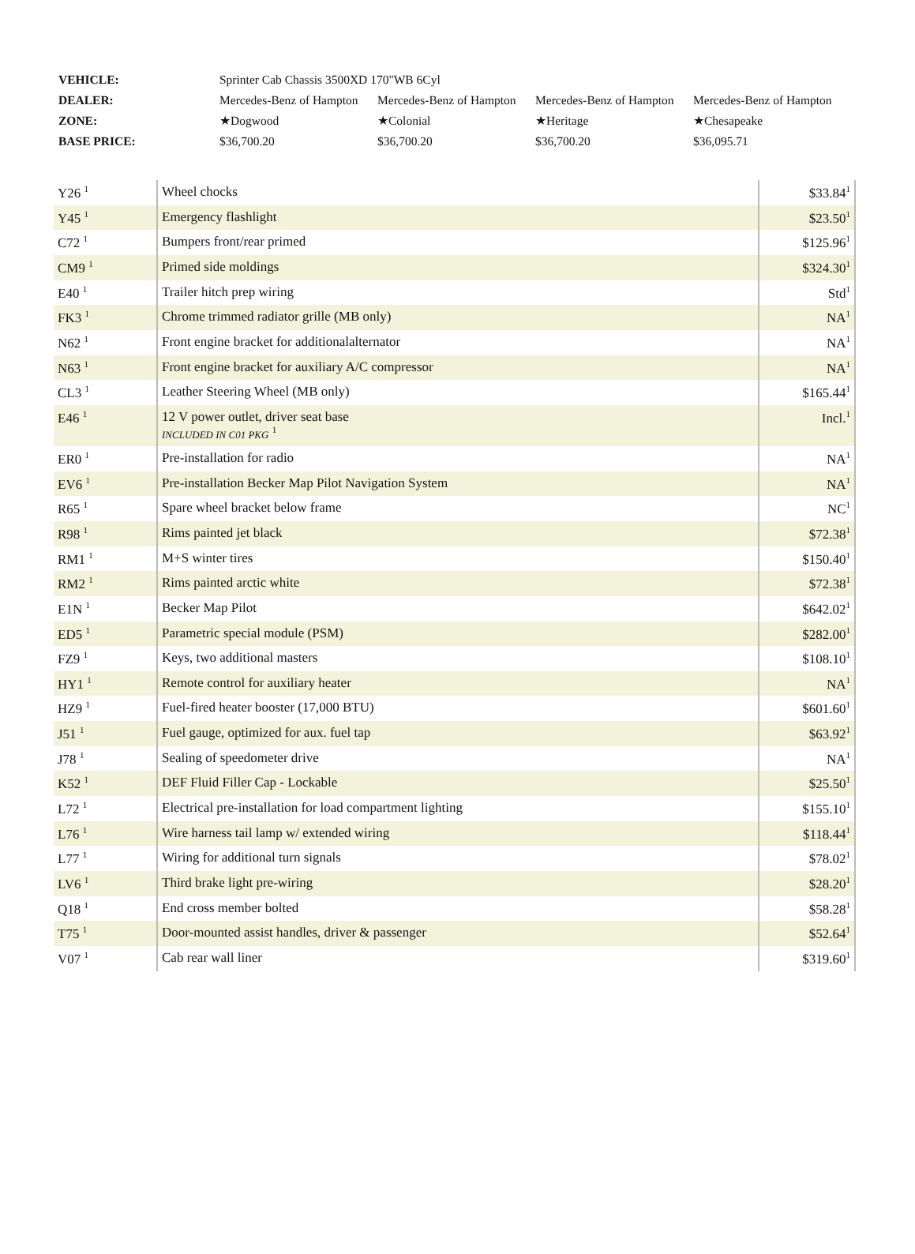| VEHICLE: | Sprinter Cab Chassis 3500XD 170"WB 6Cyl | | | |
| DEALER: | Mercedes-Benz of Hampton | Mercedes-Benz of Hampton | Mercedes-Benz of Hampton | Mercedes-Benz of Hampton |
| ZONE: | ★Dogwood | ★Colonial | ★Heritage | ★Chesapeake |
| BASE PRICE: | $36,700.20 | $36,700.20 | $36,700.20 | $36,095.71 |
| Y26 <sup>1</sup> | Wheel chocks | $33.84<sup>1</sup> |
| Y45 <sup>1</sup> | Emergency flashlight | $23.50<sup>1</sup> |
| C72 <sup>1</sup> | Bumpers front/rear primed | $125.96<sup>1</sup> |
| CM9 <sup>1</sup> | Primed side moldings | $324.30<sup>1</sup> |
| E40 <sup>1</sup> | Trailer hitch prep wiring | Std<sup>1</sup> |
| FK3 <sup>1</sup> | Chrome trimmed radiator grille (MB only) | NA<sup>1</sup> |
| N62 <sup>1</sup> | Front engine bracket for additionalalternator | NA<sup>1</sup> |
| N63 <sup>1</sup> | Front engine bracket for auxiliary A/C compressor | NA<sup>1</sup> |
| CL3 <sup>1</sup> | Leather Steering Wheel (MB only) | $165.44<sup>1</sup> |
| E46 <sup>1</sup> | 12 V power outlet, driver seat base INCLUDED IN C01 PKG <sup>1</sup> | Incl.<sup>1</sup> |
| ER0 <sup>1</sup> | Pre-installation for radio | NA<sup>1</sup> |
| EV6 <sup>1</sup> | Pre-installation Becker Map Pilot Navigation System | NA<sup>1</sup> |
| R65 <sup>1</sup> | Spare wheel bracket below frame | NC<sup>1</sup> |
| R98 <sup>1</sup> | Rims painted jet black | $72.38<sup>1</sup> |
| RM1 <sup>1</sup> | M+S winter tires | $150.40<sup>1</sup> |
| RM2 <sup>1</sup> | Rims painted arctic white | $72.38<sup>1</sup> |
| E1N <sup>1</sup> | Becker Map Pilot | $642.02<sup>1</sup> |
| ED5 <sup>1</sup> | Parametric special module (PSM) | $282.00<sup>1</sup> |
| FZ9 <sup>1</sup> | Keys, two additional masters | $108.10<sup>1</sup> |
| HY1 <sup>1</sup> | Remote control for auxiliary heater | NA<sup>1</sup> |
| HZ9 <sup>1</sup> | Fuel-fired heater booster (17,000 BTU) | $601.60<sup>1</sup> |
| J51 <sup>1</sup> | Fuel gauge, optimized for aux. fuel tap | $63.92<sup>1</sup> |
| J78 <sup>1</sup> | Sealing of speedometer drive | NA<sup>1</sup> |
| K52 <sup>1</sup> | DEF Fluid Filler Cap - Lockable | $25.50<sup>1</sup> |
| L72 <sup>1</sup> | Electrical pre-installation for load compartment lighting | $155.10<sup>1</sup> |
| L76 <sup>1</sup> | Wire harness tail lamp w/ extended wiring | $118.44<sup>1</sup> |
| L77 <sup>1</sup> | Wiring for additional turn signals | $78.02<sup>1</sup> |
| LV6 <sup>1</sup> | Third brake light pre-wiring | $28.20<sup>1</sup> |
| Q18 <sup>1</sup> | End cross member bolted | $58.28<sup>1</sup> |
| T75 <sup>1</sup> | Door-mounted assist handles, driver & passenger | $52.64<sup>1</sup> |
| V07 <sup>1</sup> | Cab rear wall liner | $319.60<sup>1</sup> |